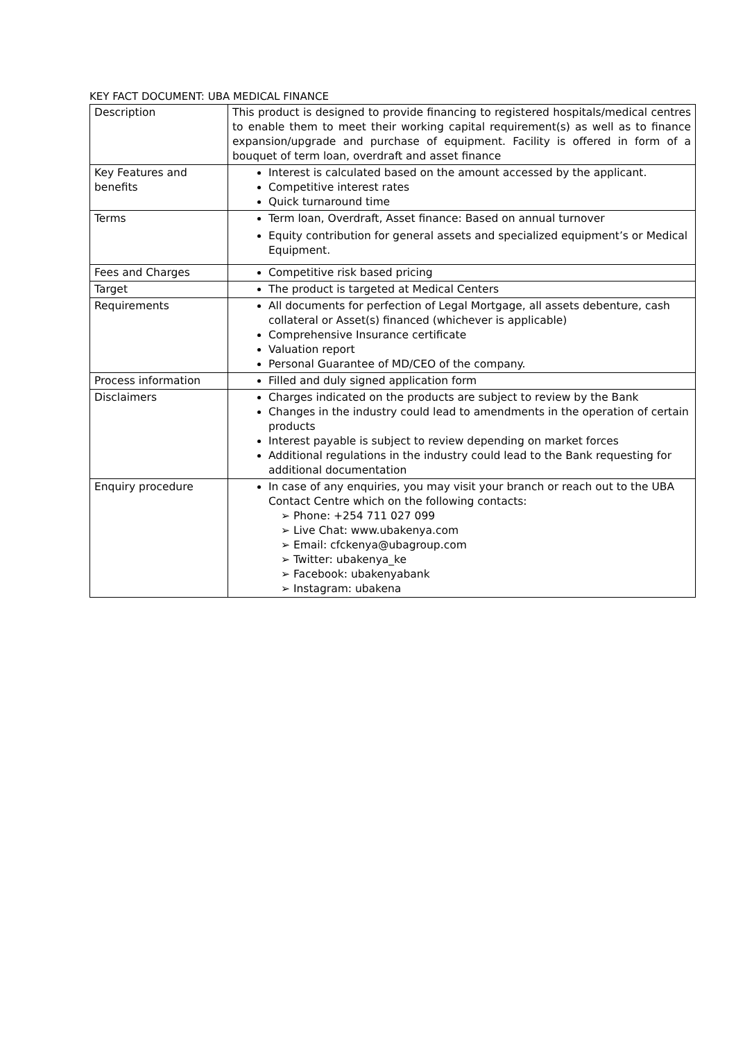KEY FACT DOCUMENT: UBA MEDICAL FINANCE
| Description | This product is designed to provide financing to registered hospitals/medical centres to enable them to meet their working capital requirement(s) as well as to finance expansion/upgrade and purchase of equipment. Facility is offered in form of a bouquet of term loan, overdraft and asset finance |
| Key Features and benefits | Interest is calculated based on the amount accessed by the applicant. Competitive interest rates Quick turnaround time |
| Terms | Term loan, Overdraft, Asset finance: Based on annual turnover Equity contribution for general assets and specialized equipment’s or Medical Equipment. |
| Fees and Charges | Competitive risk based pricing |
| Target | The product is targeted at Medical Centers |
| Requirements | All documents for perfection of Legal Mortgage, all assets debenture, cash collateral or Asset(s) financed (whichever is applicable) Comprehensive Insurance certificate Valuation report Personal Guarantee of MD/CEO of the company. |
| Process information | Filled and duly signed application form |
| Disclaimers | Charges indicated on the products are subject to review by the Bank Changes in the industry could lead to amendments in the operation of certain products Interest payable is subject to review depending on market forces Additional regulations in the industry could lead to the Bank requesting for additional documentation |
| Enquiry procedure | In case of any enquiries, you may visit your branch or reach out to the UBA Contact Centre which on the following contacts: ➢ Phone: +254 711 027 099 ➢ Live Chat: www.ubakenya.com ➢ Email: cfckenya@ubagroup.com ➢ Twitter: ubakenya_ke ➢ Facebook: ubakenyabank ➢ Instagram: ubakena |